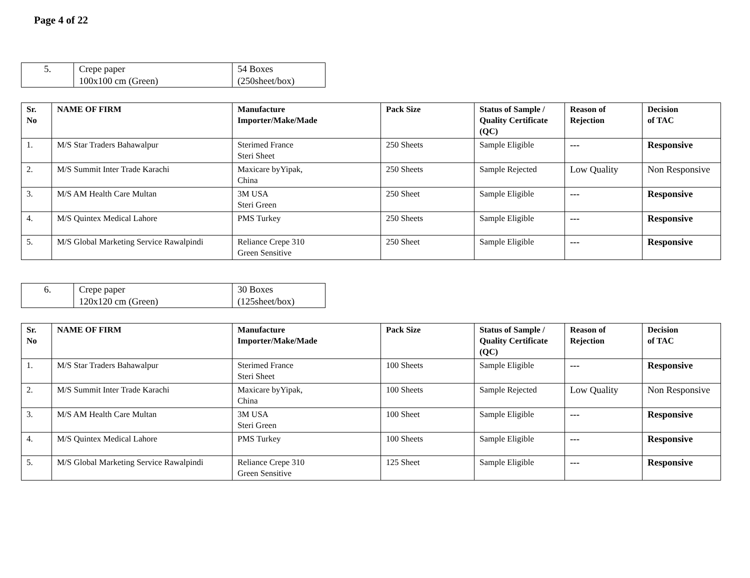Page 4 of 22
| 5. | Crepe paper 100x100 cm (Green) | 54 Boxes (250sheet/box) |
| Sr. No | NAME OF FIRM | Manufacture Importer/Make/Made | Pack Size | Status of Sample / Quality Certificate (QC) | Reason of Rejection | Decision of TAC |
| --- | --- | --- | --- | --- | --- | --- |
| 1. | M/S Star Traders Bahawalpur | Sterimed France Steri Sheet | 250 Sheets | Sample Eligible | --- | Responsive |
| 2. | M/S Summit Inter Trade Karachi | Maxicare byYipak, China | 250 Sheets | Sample Rejected | Low Quality | Non Responsive |
| 3. | M/S AM Health Care Multan | 3M USA Steri Green | 250 Sheet | Sample Eligible | --- | Responsive |
| 4. | M/S Quintex Medical Lahore | PMS Turkey | 250 Sheets | Sample Eligible | --- | Responsive |
| 5. | M/S Global Marketing Service Rawalpindi | Reliance Crepe 310 Green Sensitive | 250 Sheet | Sample Eligible | --- | Responsive |
| 6. | Crepe paper 120x120 cm (Green) | 30 Boxes (125sheet/box) |
| Sr. No | NAME OF FIRM | Manufacture Importer/Make/Made | Pack Size | Status of Sample / Quality Certificate (QC) | Reason of Rejection | Decision of TAC |
| --- | --- | --- | --- | --- | --- | --- |
| 1. | M/S Star Traders Bahawalpur | Sterimed France Steri Sheet | 100 Sheets | Sample Eligible | --- | Responsive |
| 2. | M/S Summit Inter Trade Karachi | Maxicare byYipak, China | 100 Sheets | Sample Rejected | Low Quality | Non Responsive |
| 3. | M/S AM Health Care Multan | 3M USA Steri Green | 100 Sheet | Sample Eligible | --- | Responsive |
| 4. | M/S Quintex Medical Lahore | PMS Turkey | 100 Sheets | Sample Eligible | --- | Responsive |
| 5. | M/S Global Marketing Service Rawalpindi | Reliance Crepe 310 Green Sensitive | 125 Sheet | Sample Eligible | --- | Responsive |